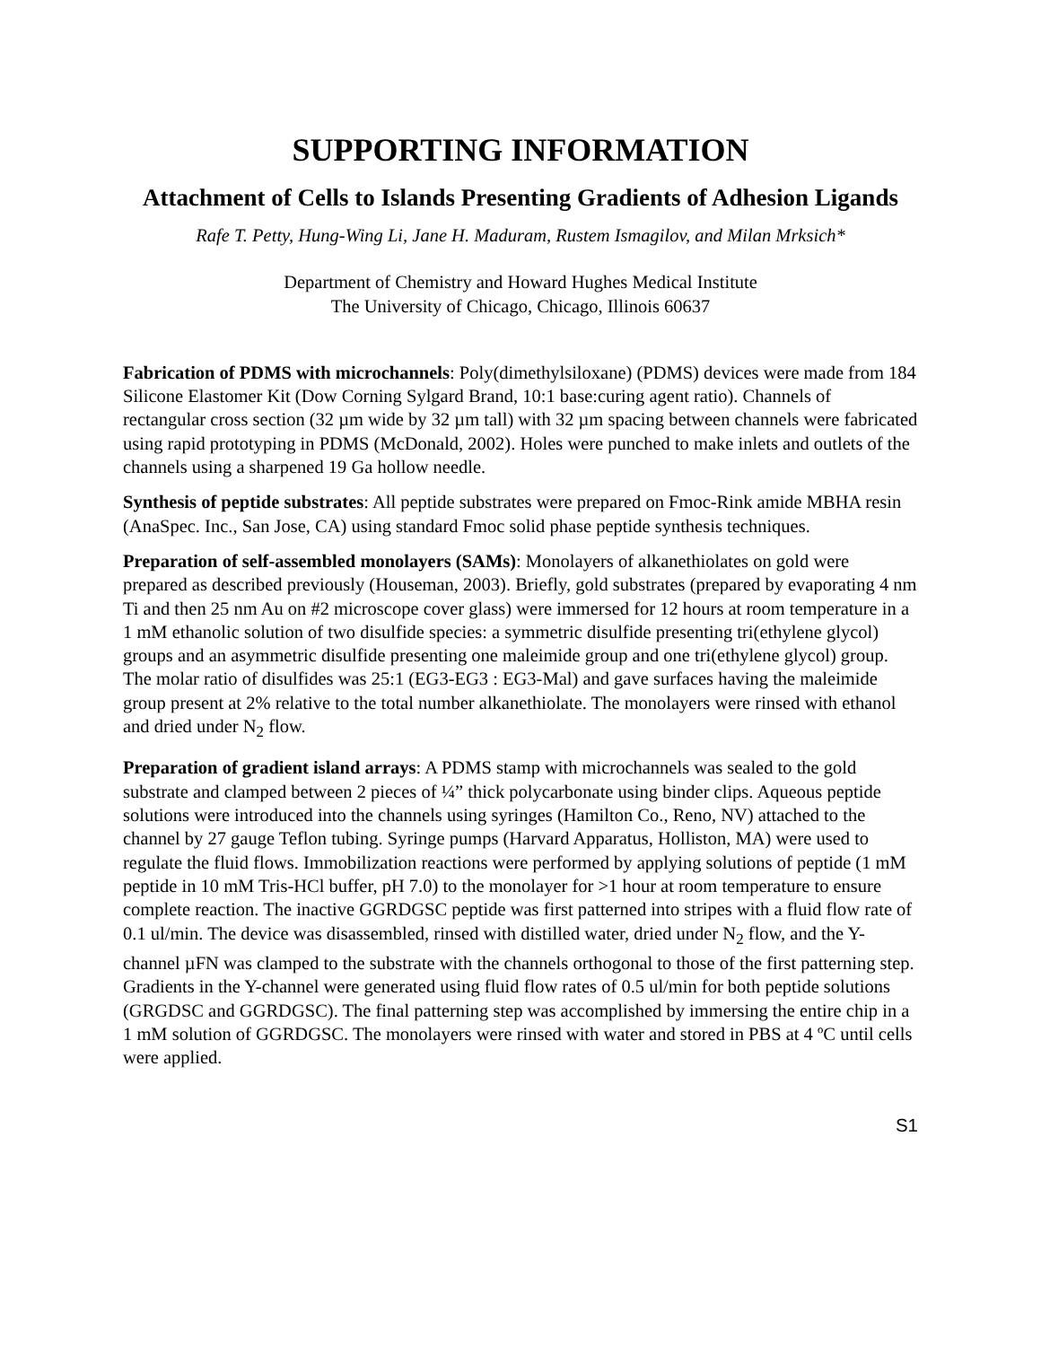SUPPORTING INFORMATION
Attachment of Cells to Islands Presenting Gradients of Adhesion Ligands
Rafe T. Petty, Hung-Wing Li, Jane H. Maduram, Rustem Ismagilov, and Milan Mrksich*
Department of Chemistry and Howard Hughes Medical Institute
The University of Chicago, Chicago, Illinois 60637
Fabrication of PDMS with microchannels: Poly(dimethylsiloxane) (PDMS) devices were made from 184 Silicone Elastomer Kit (Dow Corning Sylgard Brand, 10:1 base:curing agent ratio). Channels of rectangular cross section (32 µm wide by 32 µm tall) with 32 µm spacing between channels were fabricated using rapid prototyping in PDMS (McDonald, 2002). Holes were punched to make inlets and outlets of the channels using a sharpened 19 Ga hollow needle.
Synthesis of peptide substrates: All peptide substrates were prepared on Fmoc-Rink amide MBHA resin (AnaSpec. Inc., San Jose, CA) using standard Fmoc solid phase peptide synthesis techniques.
Preparation of self-assembled monolayers (SAMs): Monolayers of alkanethiolates on gold were prepared as described previously (Houseman, 2003). Briefly, gold substrates (prepared by evaporating 4 nm Ti and then 25 nm Au on #2 microscope cover glass) were immersed for 12 hours at room temperature in a 1 mM ethanolic solution of two disulfide species: a symmetric disulfide presenting tri(ethylene glycol) groups and an asymmetric disulfide presenting one maleimide group and one tri(ethylene glycol) group. The molar ratio of disulfides was 25:1 (EG3-EG3 : EG3-Mal) and gave surfaces having the maleimide group present at 2% relative to the total number alkanethiolate. The monolayers were rinsed with ethanol and dried under N<sub>2</sub> flow.
Preparation of gradient island arrays: A PDMS stamp with microchannels was sealed to the gold substrate and clamped between 2 pieces of ¼” thick polycarbonate using binder clips. Aqueous peptide solutions were introduced into the channels using syringes (Hamilton Co., Reno, NV) attached to the channel by 27 gauge Teflon tubing. Syringe pumps (Harvard Apparatus, Holliston, MA) were used to regulate the fluid flows. Immobilization reactions were performed by applying solutions of peptide (1 mM peptide in 10 mM Tris-HCl buffer, pH 7.0) to the monolayer for >1 hour at room temperature to ensure complete reaction. The inactive GGRDGSC peptide was first patterned into stripes with a fluid flow rate of 0.1 ul/min. The device was disassembled, rinsed with distilled water, dried under N<sub>2</sub> flow, and the Y-channel µFN was clamped to the substrate with the channels orthogonal to those of the first patterning step. Gradients in the Y-channel were generated using fluid flow rates of 0.5 ul/min for both peptide solutions (GRGDSC and GGRDGSC). The final patterning step was accomplished by immersing the entire chip in a 1 mM solution of GGRDGSC. The monolayers were rinsed with water and stored in PBS at 4 ºC until cells were applied.
S1